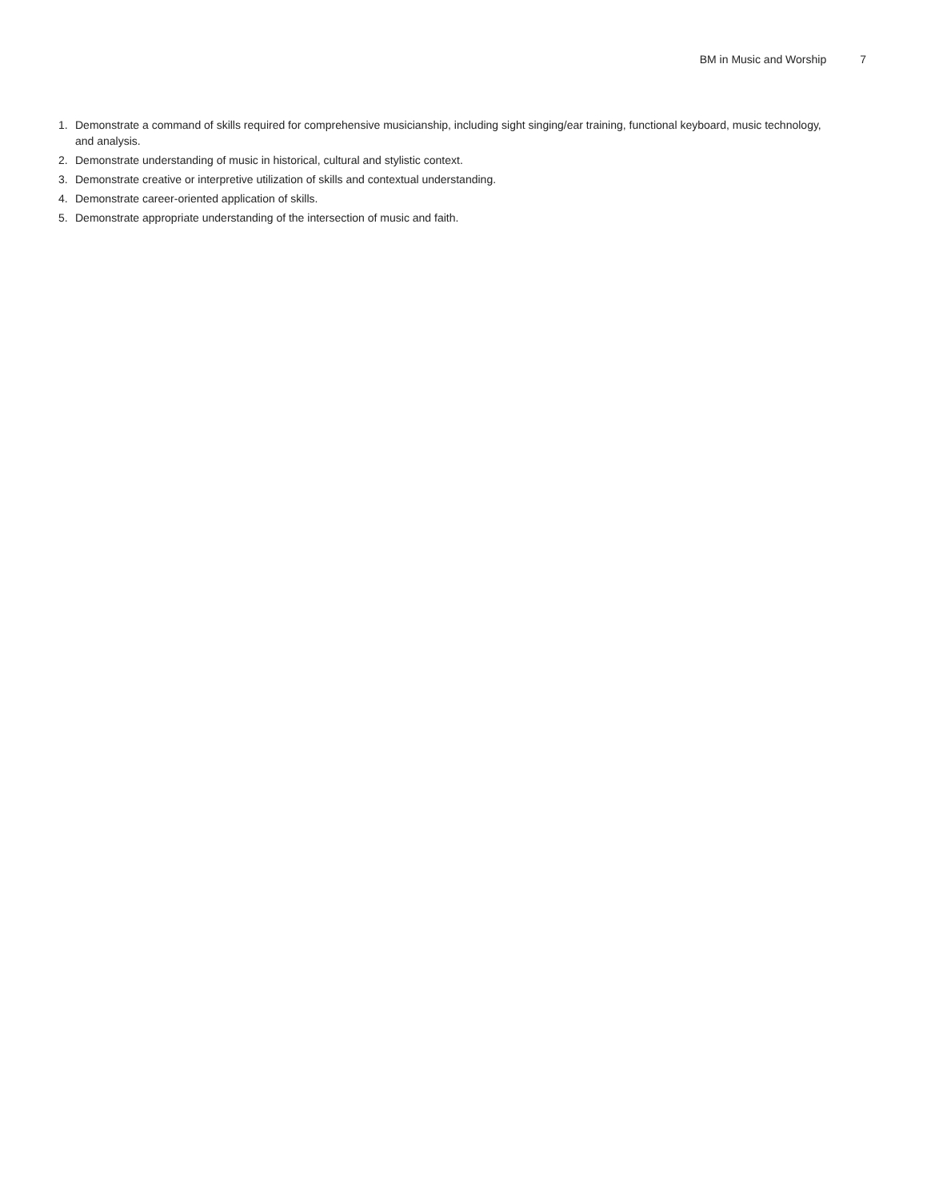BM in Music and Worship 7
1. Demonstrate a command of skills required for comprehensive musicianship, including sight singing/ear training, functional keyboard, music technology, and analysis.
2. Demonstrate understanding of music in historical, cultural and stylistic context.
3. Demonstrate creative or interpretive utilization of skills and contextual understanding.
4. Demonstrate career-oriented application of skills.
5. Demonstrate appropriate understanding of the intersection of music and faith.